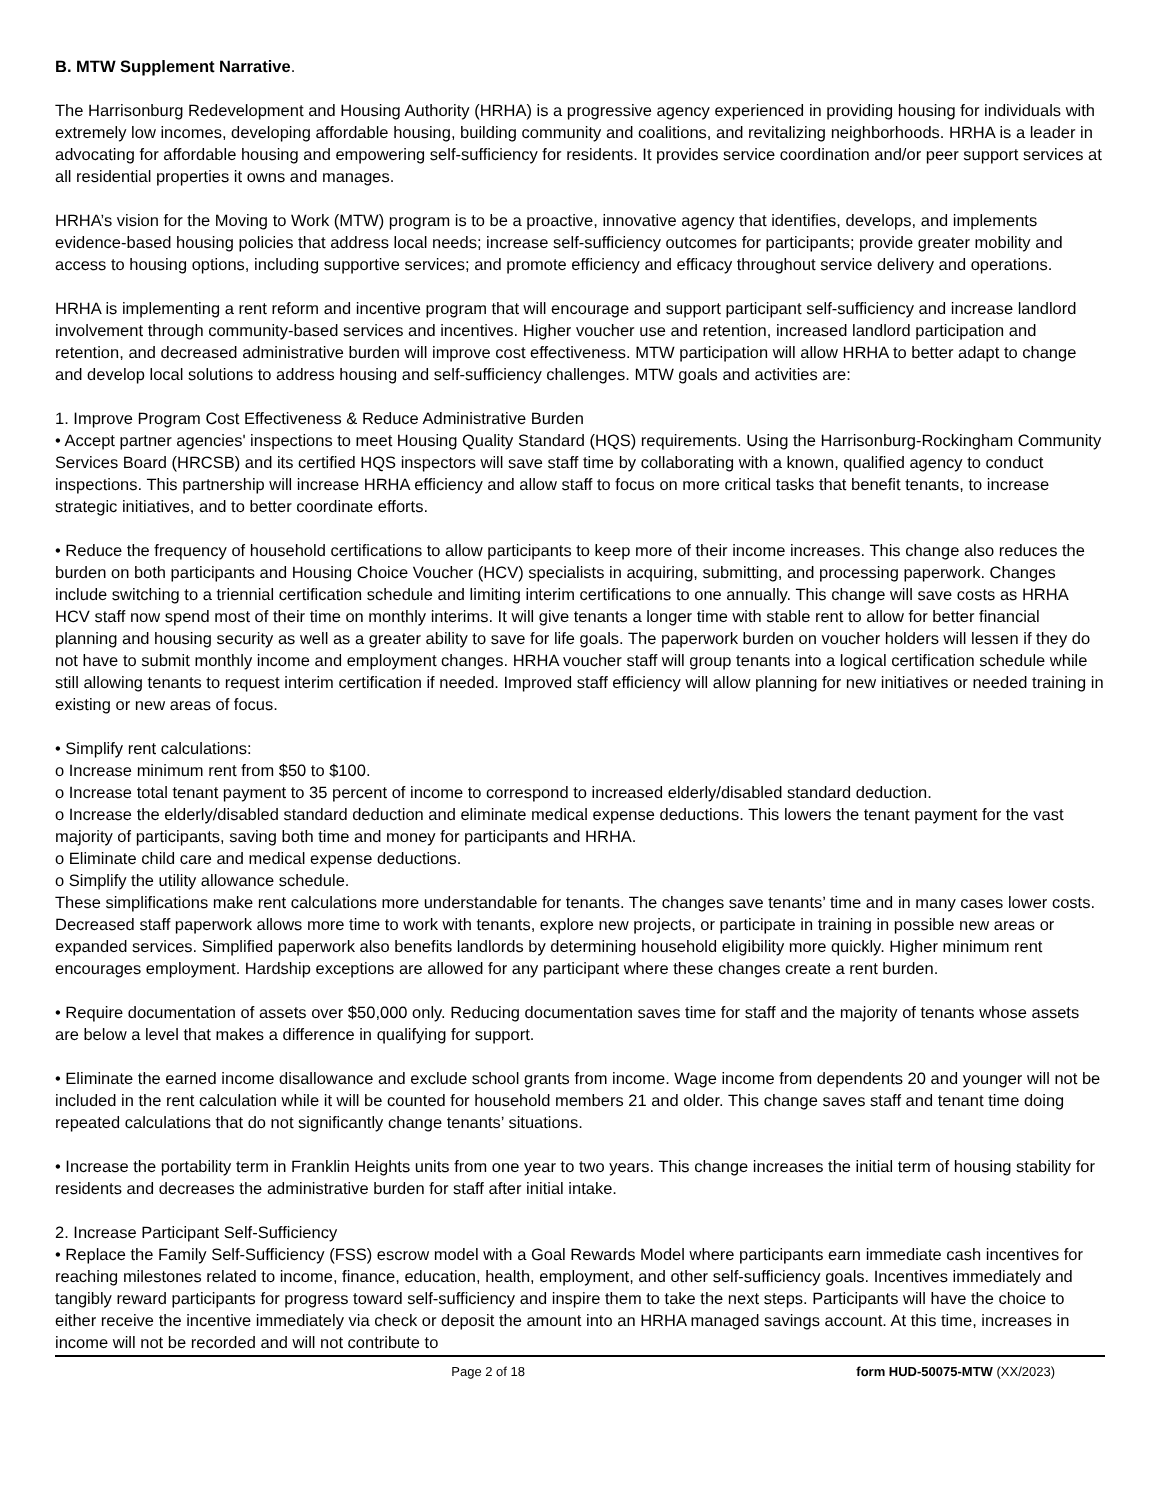B. MTW Supplement Narrative.
The Harrisonburg Redevelopment and Housing Authority (HRHA) is a progressive agency experienced in providing housing for individuals with extremely low incomes, developing affordable housing, building community and coalitions, and revitalizing neighborhoods. HRHA is a leader in advocating for affordable housing and empowering self-sufficiency for residents. It provides service coordination and/or peer support services at all residential properties it owns and manages.
HRHA’s vision for the Moving to Work (MTW) program is to be a proactive, innovative agency that identifies, develops, and implements evidence-based housing policies that address local needs; increase self-sufficiency outcomes for participants; provide greater mobility and access to housing options, including supportive services; and promote efficiency and efficacy throughout service delivery and operations.
HRHA is implementing a rent reform and incentive program that will encourage and support participant self-sufficiency and increase landlord involvement through community-based services and incentives. Higher voucher use and retention, increased landlord participation and retention, and decreased administrative burden will improve cost effectiveness. MTW participation will allow HRHA to better adapt to change and develop local solutions to address housing and self-sufficiency challenges. MTW goals and activities are:
1. Improve Program Cost Effectiveness & Reduce Administrative Burden
• Accept partner agencies' inspections to meet Housing Quality Standard (HQS) requirements. Using the Harrisonburg-Rockingham Community Services Board (HRCSB) and its certified HQS inspectors will save staff time by collaborating with a known, qualified agency to conduct inspections. This partnership will increase HRHA efficiency and allow staff to focus on more critical tasks that benefit tenants, to increase strategic initiatives, and to better coordinate efforts.
• Reduce the frequency of household certifications to allow participants to keep more of their income increases. This change also reduces the burden on both participants and Housing Choice Voucher (HCV) specialists in acquiring, submitting, and processing paperwork. Changes include switching to a triennial certification schedule and limiting interim certifications to one annually. This change will save costs as HRHA HCV staff now spend most of their time on monthly interims. It will give tenants a longer time with stable rent to allow for better financial planning and housing security as well as a greater ability to save for life goals. The paperwork burden on voucher holders will lessen if they do not have to submit monthly income and employment changes. HRHA voucher staff will group tenants into a logical certification schedule while still allowing tenants to request interim certification if needed. Improved staff efficiency will allow planning for new initiatives or needed training in existing or new areas of focus.
• Simplify rent calculations:
o Increase minimum rent from $50 to $100.
o Increase total tenant payment to 35 percent of income to correspond to increased elderly/disabled standard deduction.
o Increase the elderly/disabled standard deduction and eliminate medical expense deductions. This lowers the tenant payment for the vast majority of participants, saving both time and money for participants and HRHA.
o Eliminate child care and medical expense deductions.
o Simplify the utility allowance schedule.
These simplifications make rent calculations more understandable for tenants. The changes save tenants’ time and in many cases lower costs. Decreased staff paperwork allows more time to work with tenants, explore new projects, or participate in training in possible new areas or expanded services. Simplified paperwork also benefits landlords by determining household eligibility more quickly. Higher minimum rent encourages employment. Hardship exceptions are allowed for any participant where these changes create a rent burden.
• Require documentation of assets over $50,000 only. Reducing documentation saves time for staff and the majority of tenants whose assets are below a level that makes a difference in qualifying for support.
• Eliminate the earned income disallowance and exclude school grants from income. Wage income from dependents 20 and younger will not be included in the rent calculation while it will be counted for household members 21 and older. This change saves staff and tenant time doing repeated calculations that do not significantly change tenants’ situations.
• Increase the portability term in Franklin Heights units from one year to two years. This change increases the initial term of housing stability for residents and decreases the administrative burden for staff after initial intake.
2. Increase Participant Self-Sufficiency
• Replace the Family Self-Sufficiency (FSS) escrow model with a Goal Rewards Model where participants earn immediate cash incentives for reaching milestones related to income, finance, education, health, employment, and other self-sufficiency goals. Incentives immediately and tangibly reward participants for progress toward self-sufficiency and inspire them to take the next steps. Participants will have the choice to either receive the incentive immediately via check or deposit the amount into an HRHA managed savings account. At this time, increases in income will not be recorded and will not contribute to
Page 2 of 18 form HUD-50075-MTW (XX/2023)